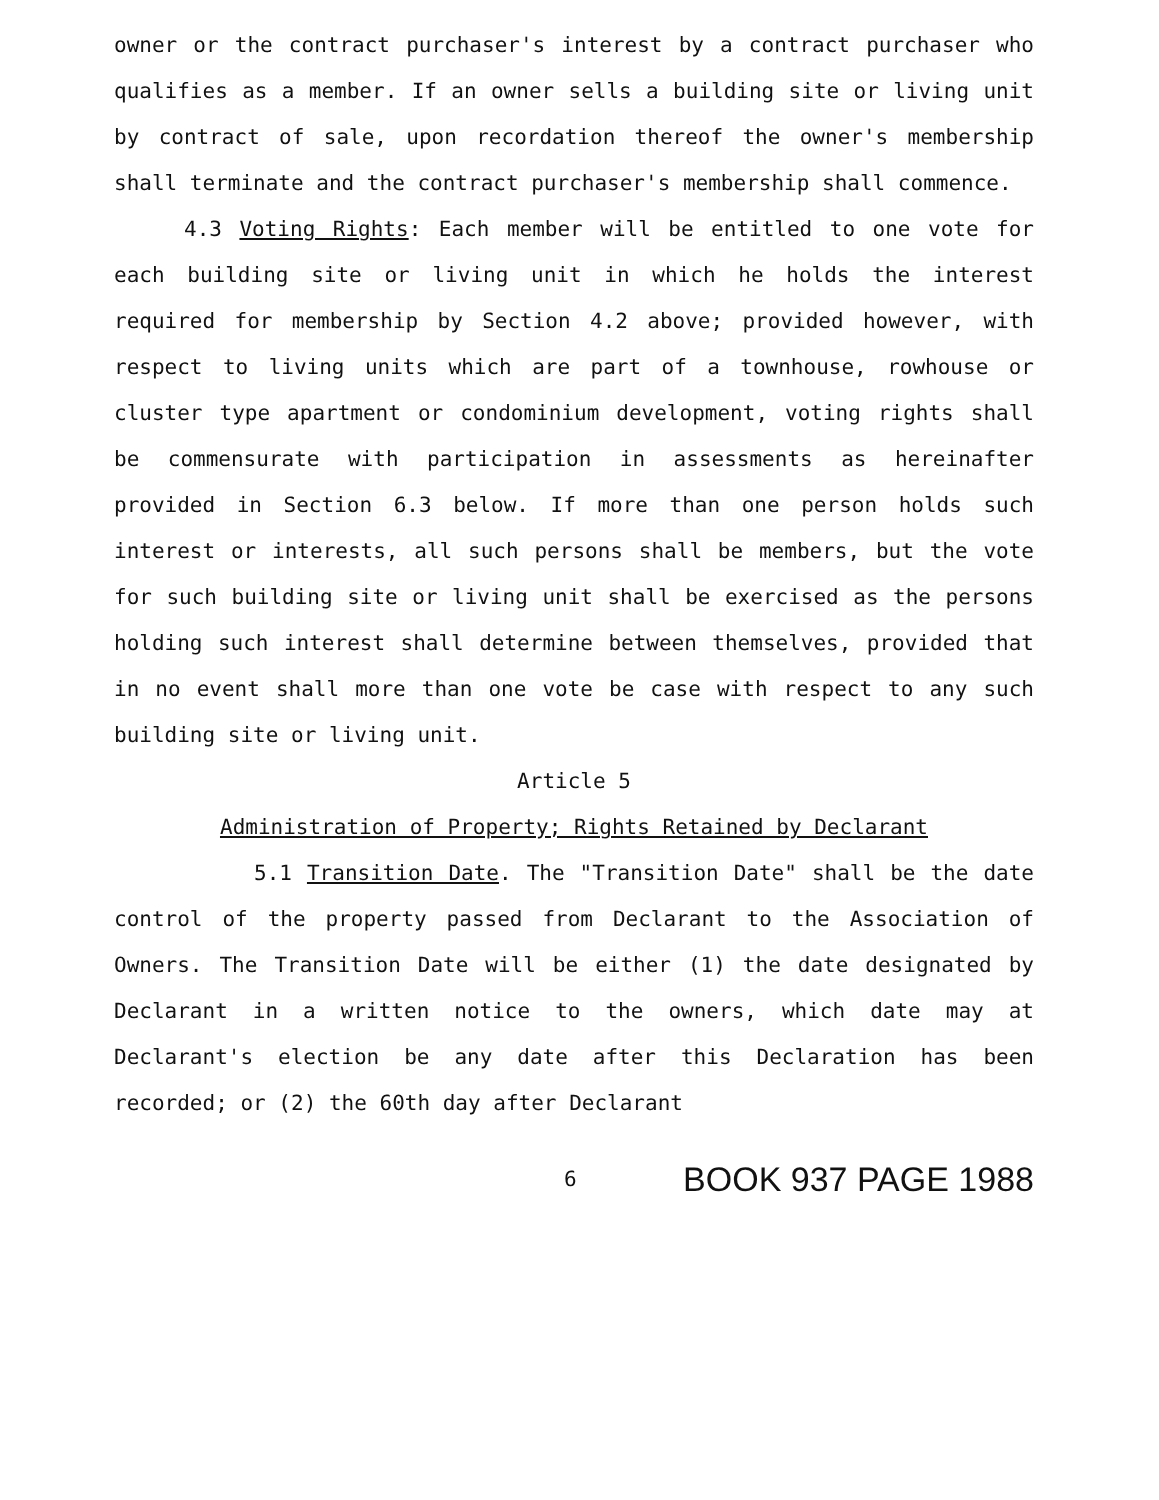owner or the contract purchaser's interest by a contract purchaser who qualifies as a member. If an owner sells a building site or living unit by contract of sale, upon recordation thereof the owner's membership shall terminate and the contract purchaser's membership shall commence.
4.3 Voting Rights: Each member will be entitled to one vote for each building site or living unit in which he holds the interest required for membership by Section 4.2 above; provided however, with respect to living units which are part of a townhouse, rowhouse or cluster type apartment or condominium development, voting rights shall be commensurate with participation in assessments as hereinafter provided in Section 6.3 below. If more than one person holds such interest or interests, all such persons shall be members, but the vote for such building site or living unit shall be exercised as the persons holding such interest shall determine between themselves, provided that in no event shall more than one vote be case with respect to any such building site or living unit.
Article 5
Administration of Property; Rights Retained by Declarant
5.1 Transition Date. The "Transition Date" shall be the date control of the property passed from Declarant to the Association of Owners. The Transition Date will be either (1) the date designated by Declarant in a written notice to the owners, which date may at Declarant's election be any date after this Declaration has been recorded; or (2) the 60th day after Declarant
6 BOOK 937 PAGE 1988